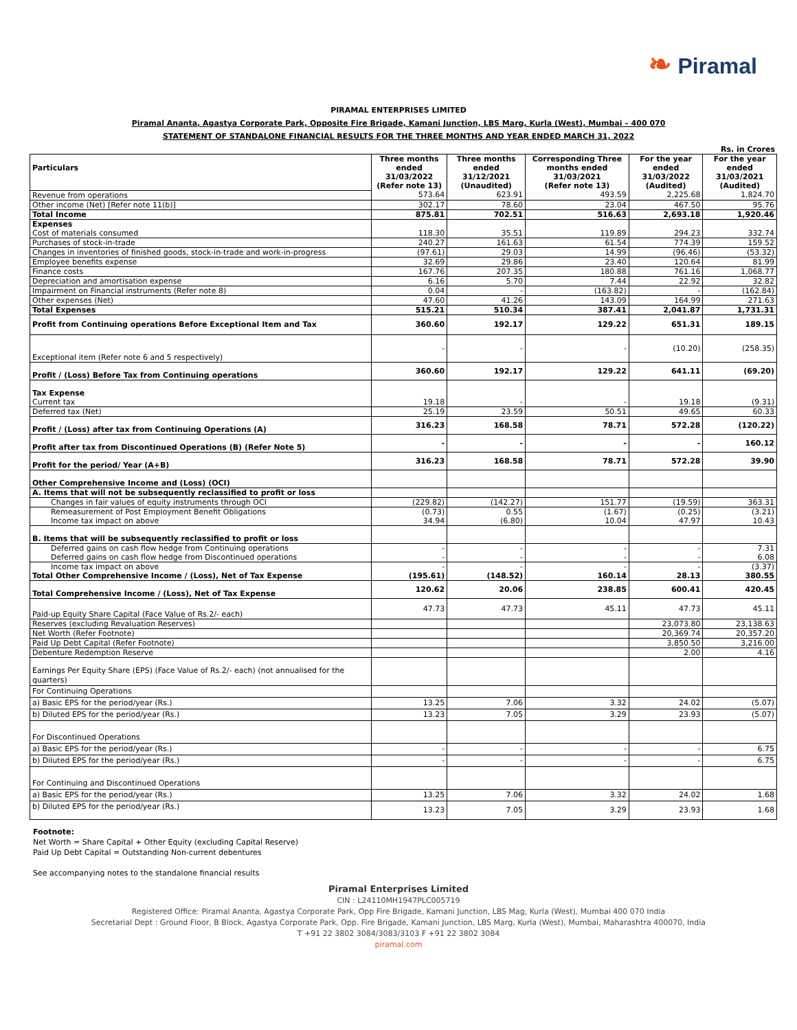❧ Piramal
PIRAMAL ENTERPRISES LIMITED
Piramal Ananta, Agastya Corporate Park, Opposite Fire Brigade, Kamani Junction, LBS Marg, Kurla (West), Mumbai – 400 070
STATEMENT OF STANDALONE FINANCIAL RESULTS FOR THE THREE MONTHS AND YEAR ENDED MARCH 31, 2022
Rs. in Crores
| Particulars | Three months ended 31/03/2022 | Three months ended 31/12/2021 | Corresponding Three months ended 31/03/2021 | For the year ended 31/03/2022 | For the year ended 31/03/2021 |
| --- | --- | --- | --- | --- | --- |
| | (Refer note 13) | (Unaudited) | (Refer note 13) | (Audited) | (Audited) |
| Revenue from operations | 573.64 | 623.91 | 493.59 | 2,225.68 | 1,824.70 |
| Other income (Net) [Refer note 11(b)] | 302.17 | 78.60 | 23.04 | 467.50 | 95.76 |
| Total Income | 875.81 | 702.51 | 516.63 | 2,693.18 | 1,920.46 |
| Expenses | | | | | |
| Cost of materials consumed | 118.30 | 35.51 | 119.89 | 294.23 | 332.74 |
| Purchases of stock-in-trade | 240.27 | 161.63 | 61.54 | 774.39 | 159.52 |
| Changes in inventories of finished goods, stock-in-trade and work-in-progress | (97.61) | 29.03 | 14.99 | (96.46) | (53.32) |
| Employee benefits expense | 32.69 | 29.86 | 23.40 | 120.64 | 81.99 |
| Finance costs | 167.76 | 207.35 | 180.88 | 761.16 | 1,068.77 |
| Depreciation and amortisation expense | 6.16 | 5.70 | 7.44 | 22.92 | 32.82 |
| Impairment on Financial instruments (Refer note 8) | 0.04 | - | (163.82) | - | (162.84) |
| Other expenses (Net) | 47.60 | 41.26 | 143.09 | 164.99 | 271.63 |
| Total Expenses | 515.21 | 510.34 | 387.41 | 2,041.87 | 1,731.31 |
| Profit from Continuing operations Before Exceptional Item and Tax | 360.60 | 192.17 | 129.22 | 651.31 | 189.15 |
| Exceptional item (Refer note 6 and 5 respectively) | - | - | - | (10.20) | (258.35) |
| Profit / (Loss) Before Tax from Continuing operations | 360.60 | 192.17 | 129.22 | 641.11 | (69.20) |
| Tax Expense | | | | | |
| Current tax | 19.18 | - | - | 19.18 | (9.31) |
| Deferred tax (Net) | 25.19 | 23.59 | 50.51 | 49.65 | 60.33 |
| Profit / (Loss) after tax from Continuing Operations (A) | 316.23 | 168.58 | 78.71 | 572.28 | (120.22) |
| Profit after tax from Discontinued Operations (B) (Refer Note 5) | - | - | - | - | 160.12 |
| Profit for the period/ Year (A+B) | 316.23 | 168.58 | 78.71 | 572.28 | 39.90 |
| Other Comprehensive Income and (Loss) (OCI) | | | | | |
| A. Items that will not be subsequently reclassified to profit or loss | | | | | |
| Changes in fair values of equity instruments through OCI | (229.82) | (142.27) | 151.77 | (19.59) | 363.31 |
| Remeasurement of Post Employment Benefit Obligations | (0.73) | 0.55 | (1.67) | (0.25) | (3.21) |
| Income tax impact on above | 34.94 | (6.80) | 10.04 | 47.97 | 10.43 |
| B. Items that will be subsequently reclassified to profit or loss | | | | | |
| Deferred gains on cash flow hedge from Continuing operations | - | - | - | - | 7.31 |
| Deferred gains on cash flow hedge from Discontinued operations | - | - | - | - | 6.08 |
| Income tax impact on above | - | - | - | - | (3.37) |
| Total Other Comprehensive Income / (Loss), Net of Tax Expense | (195.61) | (148.52) | 160.14 | 28.13 | 380.55 |
| Total Comprehensive Income / (Loss), Net of Tax Expense | 120.62 | 20.06 | 238.85 | 600.41 | 420.45 |
| Paid-up Equity Share Capital (Face Value of Rs.2/- each) | 47.73 | 47.73 | 45.11 | 47.73 | 45.11 |
| Reserves (excluding Revaluation Reserves) | | | | 23,073.80 | 23,138.63 |
| Net Worth (Refer Footnote) | | | | 20,369.74 | 20,357.20 |
| Paid Up Debt Capital (Refer Footnote) | | | | 3,850.50 | 3,216.00 |
| Debenture Redemption Reserve | | | | 2.00 | 4.16 |
| Earnings Per Equity Share (EPS) (Face Value of Rs.2/- each) (not annualised for the quarters) | | | | | |
| For Continuing Operations | | | | | |
| a) Basic EPS for the period/year (Rs.) | 13.25 | 7.06 | 3.32 | 24.02 | (5.07) |
| b) Diluted EPS for the period/year (Rs.) | 13.23 | 7.05 | 3.29 | 23.93 | (5.07) |
| For Discontinued Operations | | | | | |
| a) Basic EPS for the period/year (Rs.) | - | - | - | - | 6.75 |
| b) Diluted EPS for the period/year (Rs.) | - | - | - | - | 6.75 |
| For Continuing and Discontinued Operations | | | | | |
| a) Basic EPS for the period/year (Rs.) | 13.25 | 7.06 | 3.32 | 24.02 | 1.68 |
| b) Diluted EPS for the period/year (Rs.) | 13.23 | 7.05 | 3.29 | 23.93 | 1.68 |
Footnote:
Net Worth = Share Capital + Other Equity (excluding Capital Reserve)
Paid Up Debt Capital = Outstanding Non-current debentures
See accompanying notes to the standalone financial results
Piramal Enterprises Limited
CIN : L24110MH1947PLC005719
Registered Office: Piramal Ananta, Agastya Corporate Park, Opp Fire Brigade, Kamani Junction, LBS Mag, Kurla (West), Mumbai 400 070 India
Secretarial Dept : Ground Floor, B Block, Agastya Corporate Park, Opp. Fire Brigade, Kamani Junction, LBS Marg, Kurla (West), Mumbai, Maharashtra 400070, India
T +91 22 3802 3084/3083/3103 F +91 22 3802 3084
piramal.com